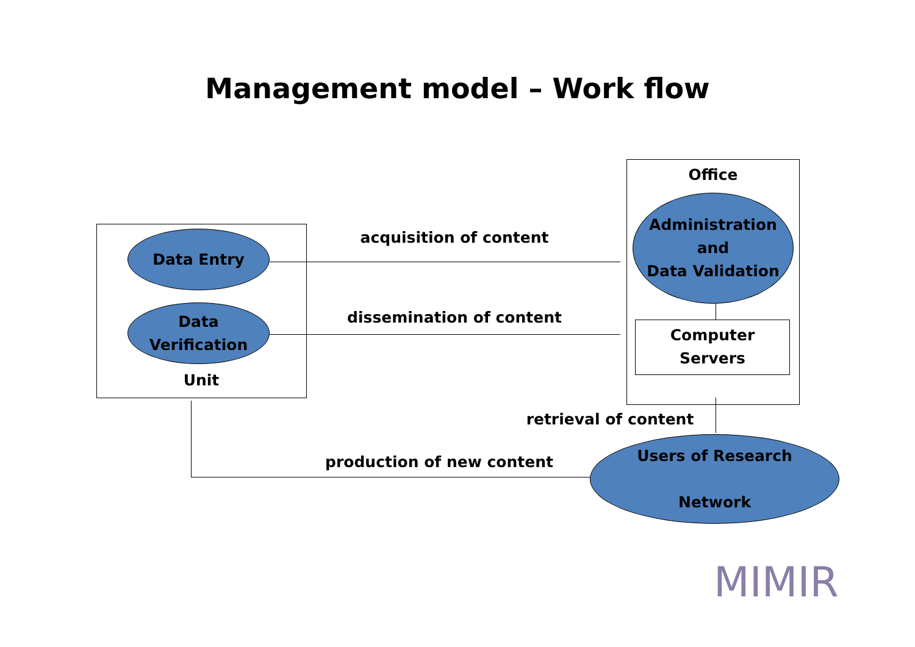Management model – Work flow
Office
Data Entry acquisition of content
Administration
and
Data Validation
Data Verification
dissemination of content
Computer
Servers
Unit
retrieval of content
production of new content
Users of Research
Network
MIMIR